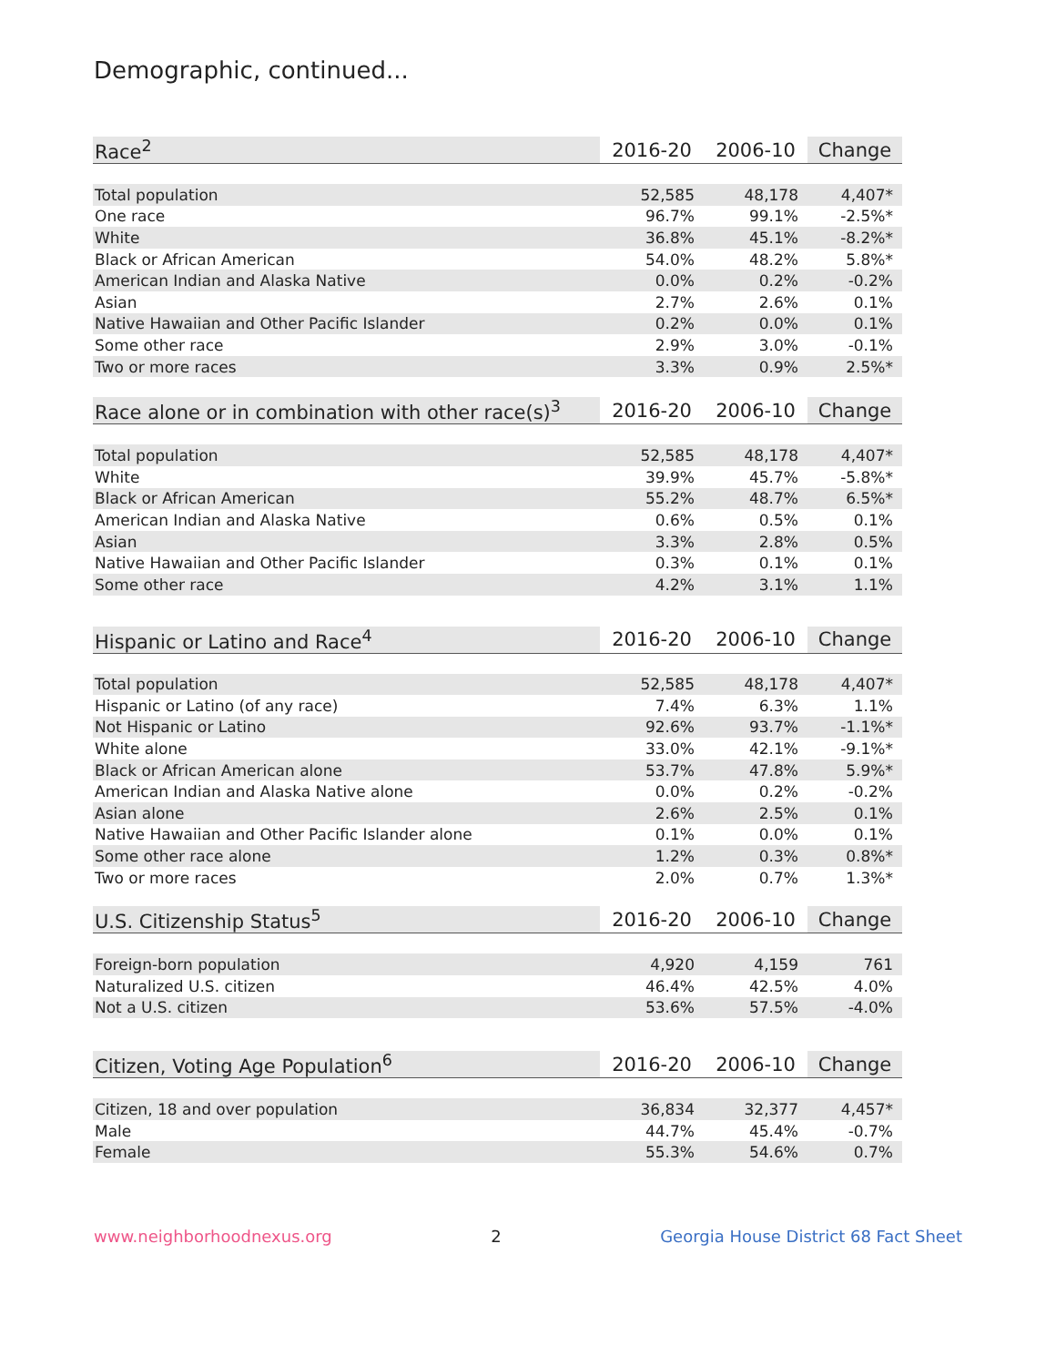Demographic, continued...
| Race<sup>2</sup> | 2016-20 | 2006-10 | Change |
| --- | --- | --- | --- |
| Total population | 52,585 | 48,178 | 4,407* |
| One race | 96.7% | 99.1% | -2.5%* |
| White | 36.8% | 45.1% | -8.2%* |
| Black or African American | 54.0% | 48.2% | 5.8%* |
| American Indian and Alaska Native | 0.0% | 0.2% | -0.2% |
| Asian | 2.7% | 2.6% | 0.1% |
| Native Hawaiian and Other Pacific Islander | 0.2% | 0.0% | 0.1% |
| Some other race | 2.9% | 3.0% | -0.1% |
| Two or more races | 3.3% | 0.9% | 2.5%* |
| Race alone or in combination with other race(s)<sup>3</sup> | 2016-20 | 2006-10 | Change |
| --- | --- | --- | --- |
| Total population | 52,585 | 48,178 | 4,407* |
| White | 39.9% | 45.7% | -5.8%* |
| Black or African American | 55.2% | 48.7% | 6.5%* |
| American Indian and Alaska Native | 0.6% | 0.5% | 0.1% |
| Asian | 3.3% | 2.8% | 0.5% |
| Native Hawaiian and Other Pacific Islander | 0.3% | 0.1% | 0.1% |
| Some other race | 4.2% | 3.1% | 1.1% |
| Hispanic or Latino and Race<sup>4</sup> | 2016-20 | 2006-10 | Change |
| --- | --- | --- | --- |
| Total population | 52,585 | 48,178 | 4,407* |
| Hispanic or Latino (of any race) | 7.4% | 6.3% | 1.1% |
| Not Hispanic or Latino | 92.6% | 93.7% | -1.1%* |
| White alone | 33.0% | 42.1% | -9.1%* |
| Black or African American alone | 53.7% | 47.8% | 5.9%* |
| American Indian and Alaska Native alone | 0.0% | 0.2% | -0.2% |
| Asian alone | 2.6% | 2.5% | 0.1% |
| Native Hawaiian and Other Pacific Islander alone | 0.1% | 0.0% | 0.1% |
| Some other race alone | 1.2% | 0.3% | 0.8%* |
| Two or more races | 2.0% | 0.7% | 1.3%* |
| U.S. Citizenship Status<sup>5</sup> | 2016-20 | 2006-10 | Change |
| --- | --- | --- | --- |
| Foreign-born population | 4,920 | 4,159 | 761 |
| Naturalized U.S. citizen | 46.4% | 42.5% | 4.0% |
| Not a U.S. citizen | 53.6% | 57.5% | -4.0% |
| Citizen, Voting Age Population<sup>6</sup> | 2016-20 | 2006-10 | Change |
| --- | --- | --- | --- |
| Citizen, 18 and over population | 36,834 | 32,377 | 4,457* |
| Male | 44.7% | 45.4% | -0.7% |
| Female | 55.3% | 54.6% | 0.7% |
www.neighborhoodnexus.org 2 Georgia House District 68 Fact Sheet